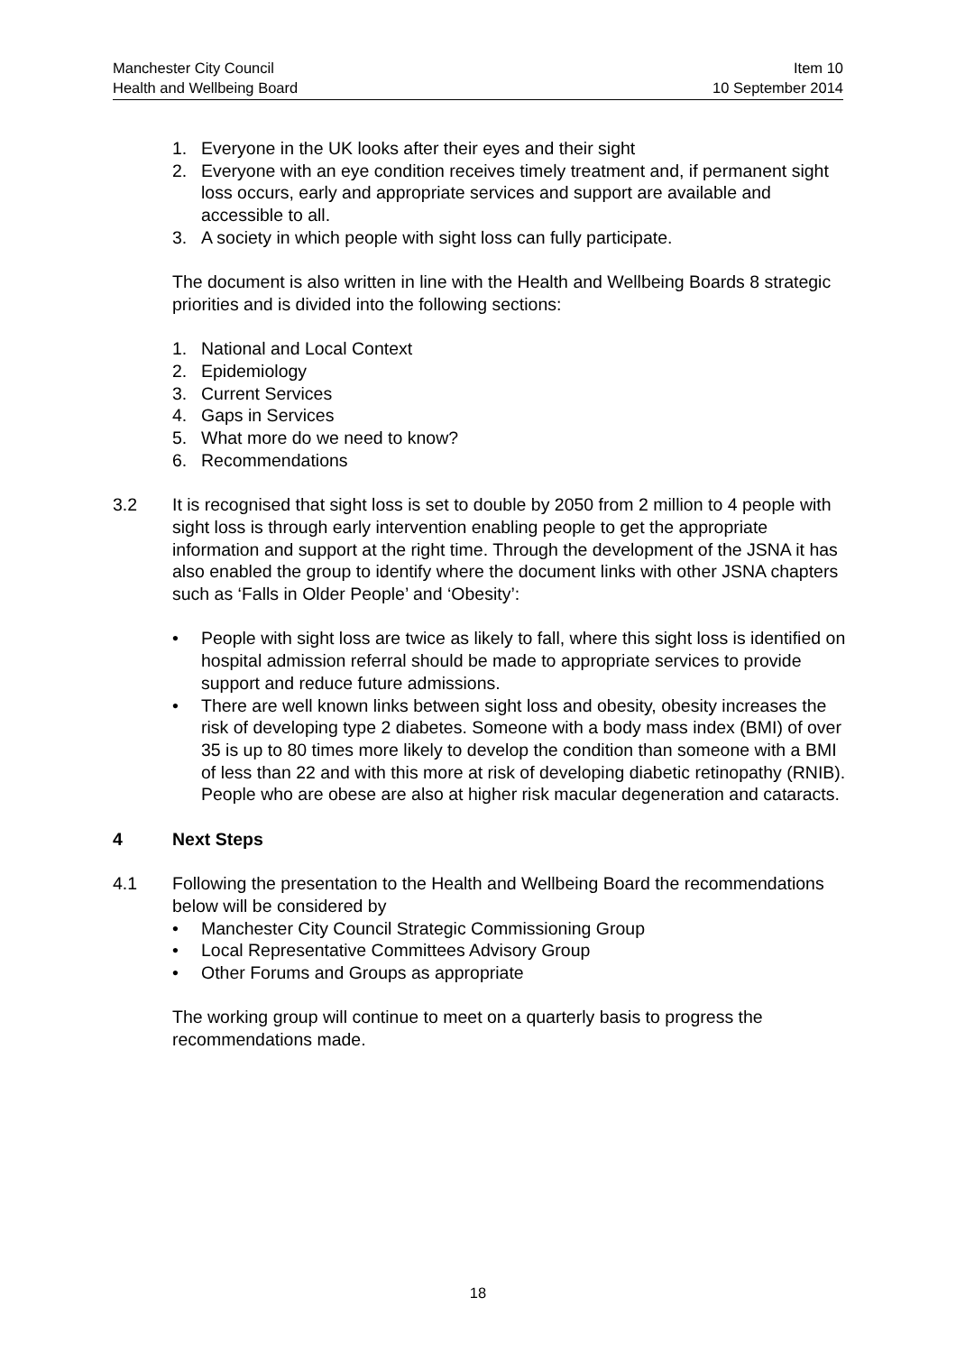Manchester City Council Item 10
Health and Wellbeing Board 10 September 2014
1. Everyone in the UK looks after their eyes and their sight
2. Everyone with an eye condition receives timely treatment and, if permanent sight loss occurs, early and appropriate services and support are available and accessible to all.
3. A society in which people with sight loss can fully participate.
The document is also written in line with the Health and Wellbeing Boards 8 strategic priorities and is divided into the following sections:
1. National and Local Context
2. Epidemiology
3. Current Services
4. Gaps in Services
5. What more do we need to know?
6. Recommendations
3.2 It is recognised that sight loss is set to double by 2050 from 2 million to 4 people with sight loss is through early intervention enabling people to get the appropriate information and support at the right time. Through the development of the JSNA it has also enabled the group to identify where the document links with other JSNA chapters such as ‘Falls in Older People’ and ‘Obesity’:
• People with sight loss are twice as likely to fall, where this sight loss is identified on hospital admission referral should be made to appropriate services to provide support and reduce future admissions.
• There are well known links between sight loss and obesity, obesity increases the risk of developing type 2 diabetes. Someone with a body mass index (BMI) of over 35 is up to 80 times more likely to develop the condition than someone with a BMI of less than 22 and with this more at risk of developing diabetic retinopathy (RNIB). People who are obese are also at higher risk macular degeneration and cataracts.
4 Next Steps
4.1 Following the presentation to the Health and Wellbeing Board the recommendations below will be considered by
• Manchester City Council Strategic Commissioning Group
• Local Representative Committees Advisory Group
• Other Forums and Groups as appropriate
The working group will continue to meet on a quarterly basis to progress the recommendations made.
18